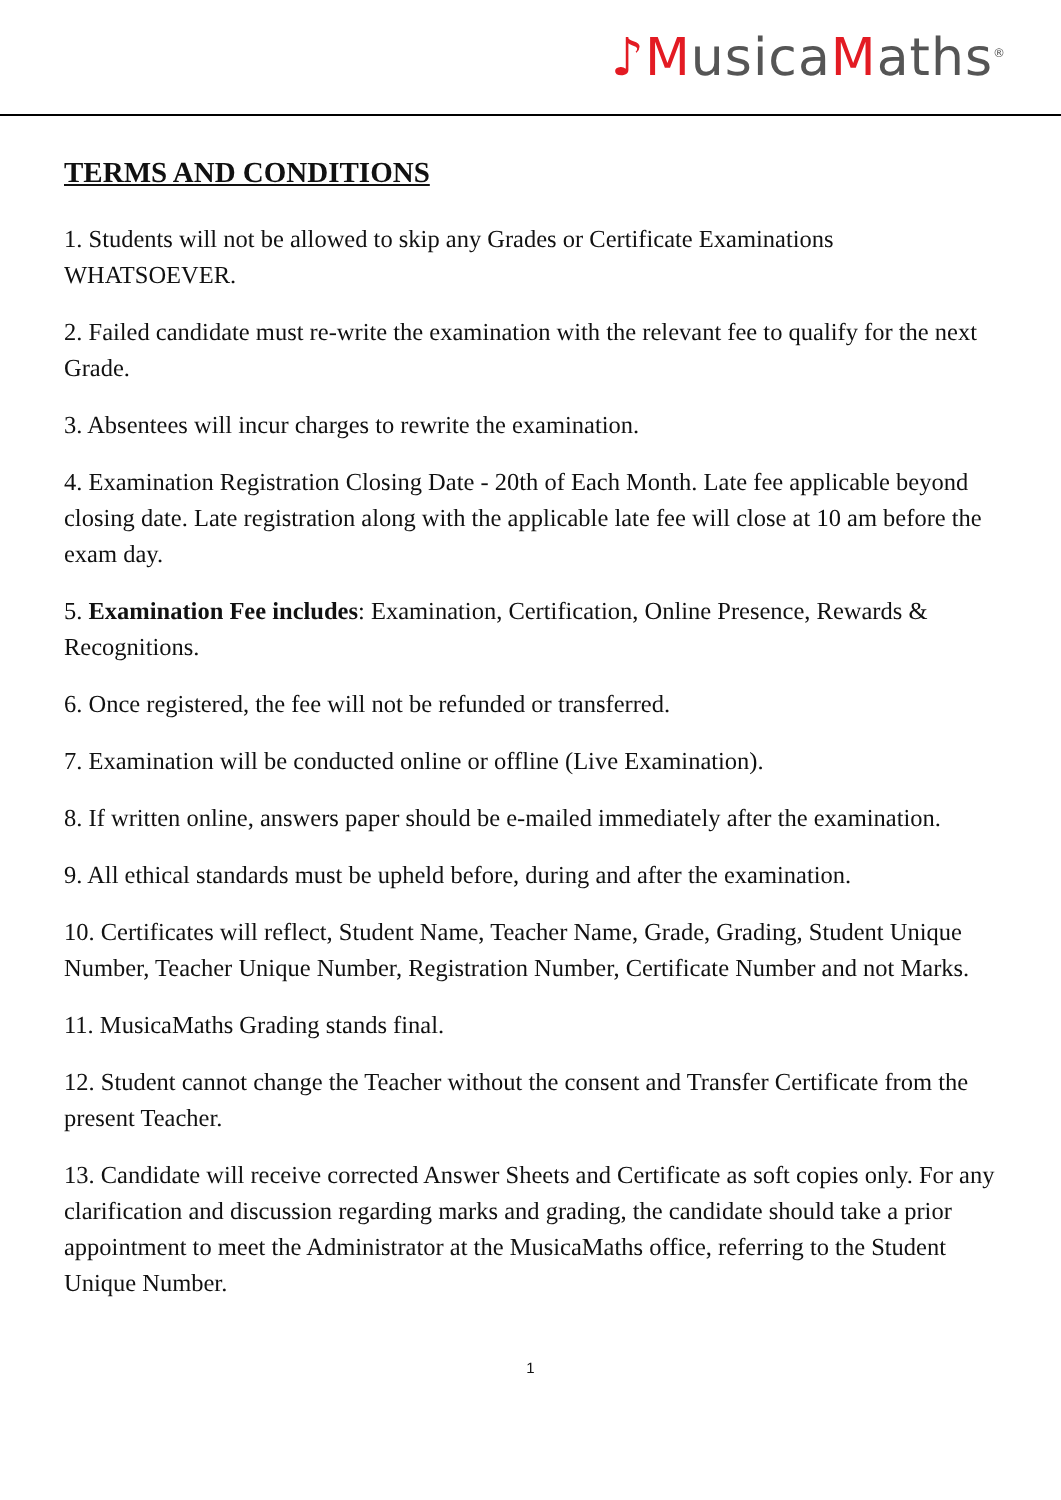♪MusicaMaths<sup>®</sup>
TERMS AND CONDITIONS
1. Students will not be allowed to skip any Grades or Certificate Examinations WHATSOEVER.
2. Failed candidate must re-write the examination with the relevant fee to qualify for the next Grade.
3. Absentees will incur charges to rewrite the examination.
4. Examination Registration Closing Date - 20th of Each Month. Late fee applicable beyond closing date. Late registration along with the applicable late fee will close at 10 am before the exam day.
5. Examination Fee includes: Examination, Certification, Online Presence, Rewards & Recognitions.
6. Once registered, the fee will not be refunded or transferred.
7. Examination will be conducted online or offline (Live Examination).
8. If written online, answers paper should be e-mailed immediately after the examination.
9. All ethical standards must be upheld before, during and after the examination.
10. Certificates will reflect, Student Name, Teacher Name, Grade, Grading, Student Unique Number, Teacher Unique Number, Registration Number, Certificate Number and not Marks.
11. MusicaMaths Grading stands final.
12. Student cannot change the Teacher without the consent and Transfer Certificate from the present Teacher.
13. Candidate will receive corrected Answer Sheets and Certificate as soft copies only. For any clarification and discussion regarding marks and grading, the candidate should take a prior appointment to meet the Administrator at the MusicaMaths office, referring to the Student Unique Number.
1